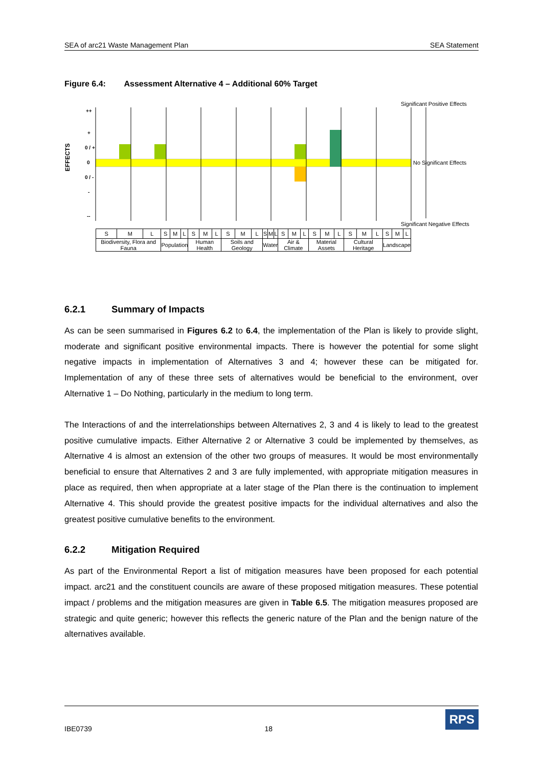SEA of arc21 Waste Management Plan SEA Statement
Figure 6.4: Assessment Alternative 4 – Additional 60% Target
EFFECTS
++
+
0 / +
0
0 / -
-
--
Significant Positive Effects
No Significant Effects
Significant Negative Effects
| S | M | L | S | M | L | S | M | L | S | M | L | S | M | L | S | M | L | S | M | L | S | M | L | S | M | L |
| Biodiversity, Flora and Fauna | | | Population | | | Human Health | | | Soils and Geology | | | Water | | | Air & Climate | | | Material Assets | | | Cultural Heritage | | | Landscape | | |
6.2.1 Summary of Impacts
As can be seen summarised in Figures 6.2 to 6.4, the implementation of the Plan is likely to provide slight, moderate and significant positive environmental impacts. There is however the potential for some slight negative impacts in implementation of Alternatives 3 and 4; however these can be mitigated for. Implementation of any of these three sets of alternatives would be beneficial to the environment, over Alternative 1 – Do Nothing, particularly in the medium to long term.
The Interactions of and the interrelationships between Alternatives 2, 3 and 4 is likely to lead to the greatest positive cumulative impacts. Either Alternative 2 or Alternative 3 could be implemented by themselves, as Alternative 4 is almost an extension of the other two groups of measures. It would be most environmentally beneficial to ensure that Alternatives 2 and 3 are fully implemented, with appropriate mitigation measures in place as required, then when appropriate at a later stage of the Plan there is the continuation to implement Alternative 4. This should provide the greatest positive impacts for the individual alternatives and also the greatest positive cumulative benefits to the environment.
6.2.2 Mitigation Required
As part of the Environmental Report a list of mitigation measures have been proposed for each potential impact. arc21 and the constituent councils are aware of these proposed mitigation measures. These potential impact / problems and the mitigation measures are given in Table 6.5. The mitigation measures proposed are strategic and quite generic; however this reflects the generic nature of the Plan and the benign nature of the alternatives available.
IBE0739 18 RPS